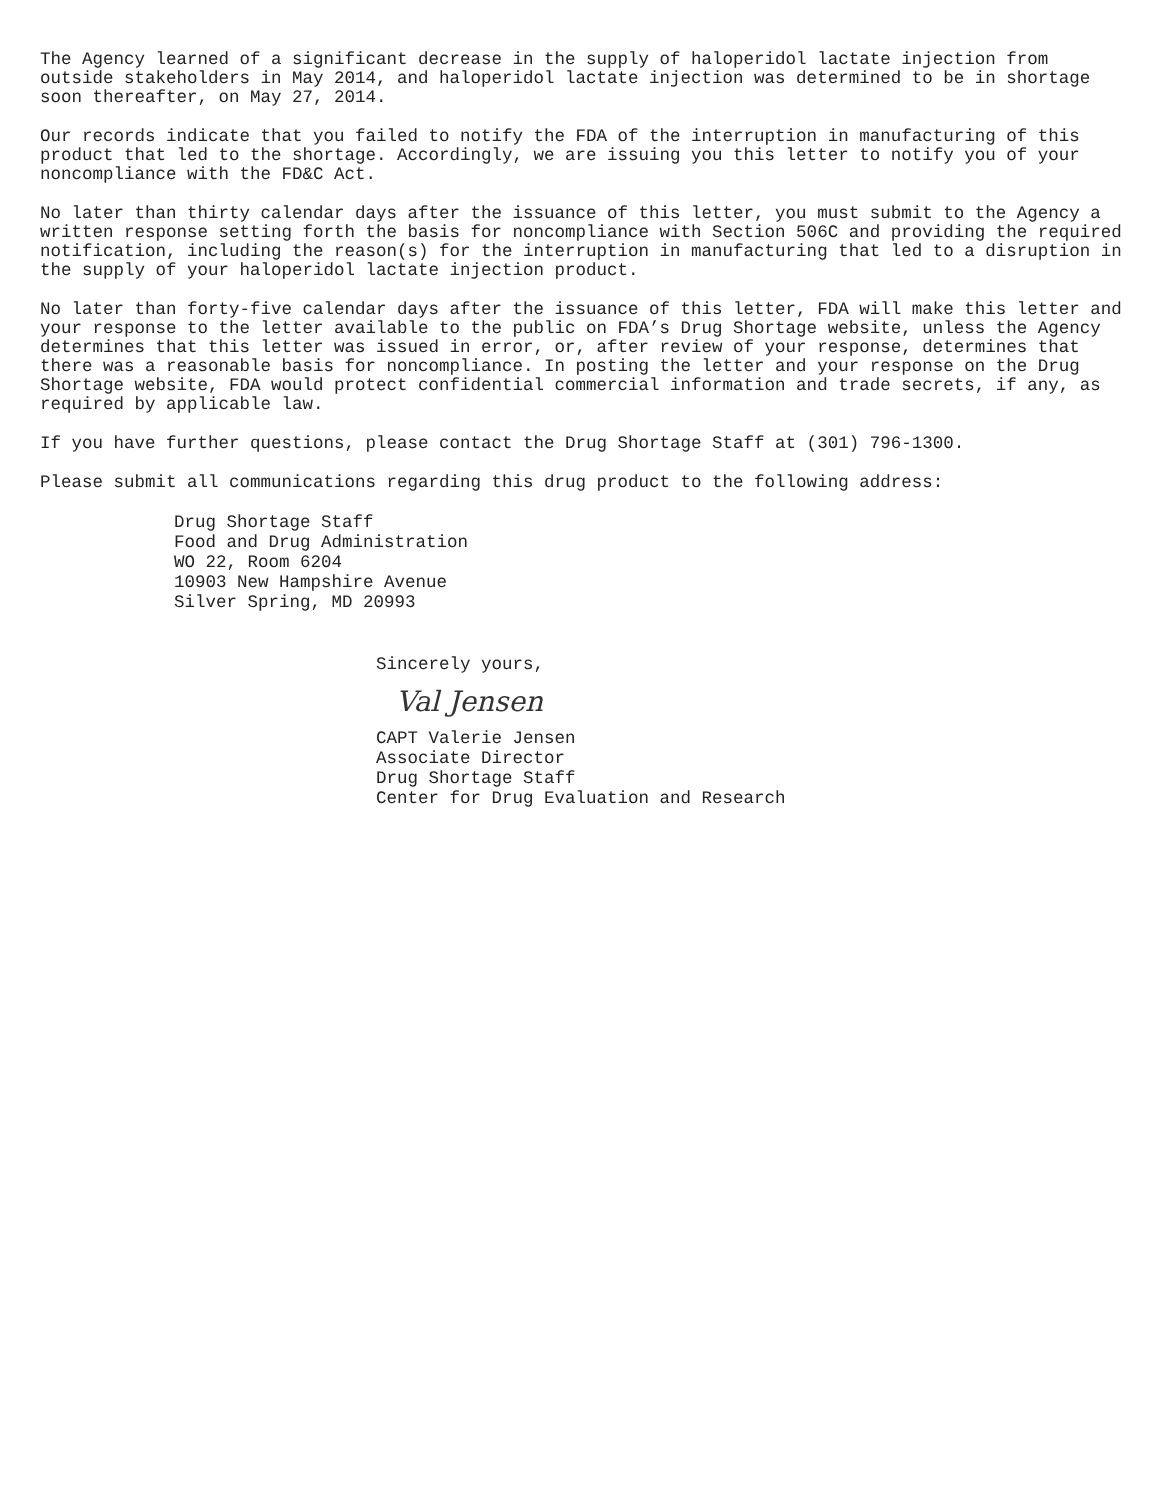The Agency learned of a significant decrease in the supply of haloperidol lactate injection from outside stakeholders in May 2014, and haloperidol lactate injection was determined to be in shortage soon thereafter, on May 27, 2014.
Our records indicate that you failed to notify the FDA of the interruption in manufacturing of this product that led to the shortage. Accordingly, we are issuing you this letter to notify you of your noncompliance with the FD&C Act.
No later than thirty calendar days after the issuance of this letter, you must submit to the Agency a written response setting forth the basis for noncompliance with Section 506C and providing the required notification, including the reason(s) for the interruption in manufacturing that led to a disruption in the supply of your haloperidol lactate injection product.
No later than forty-five calendar days after the issuance of this letter, FDA will make this letter and your response to the letter available to the public on FDA’s Drug Shortage website, unless the Agency determines that this letter was issued in error, or, after review of your response, determines that there was a reasonable basis for noncompliance. In posting the letter and your response on the Drug Shortage website, FDA would protect confidential commercial information and trade secrets, if any, as required by applicable law.
If you have further questions, please contact the Drug Shortage Staff at (301) 796-1300.
Please submit all communications regarding this drug product to the following address:
Drug Shortage Staff
Food and Drug Administration
WO 22, Room 6204
10903 New Hampshire Avenue
Silver Spring, MD 20993
Sincerely yours,
Val Jensen
CAPT Valerie Jensen
Associate Director
Drug Shortage Staff
Center for Drug Evaluation and Research